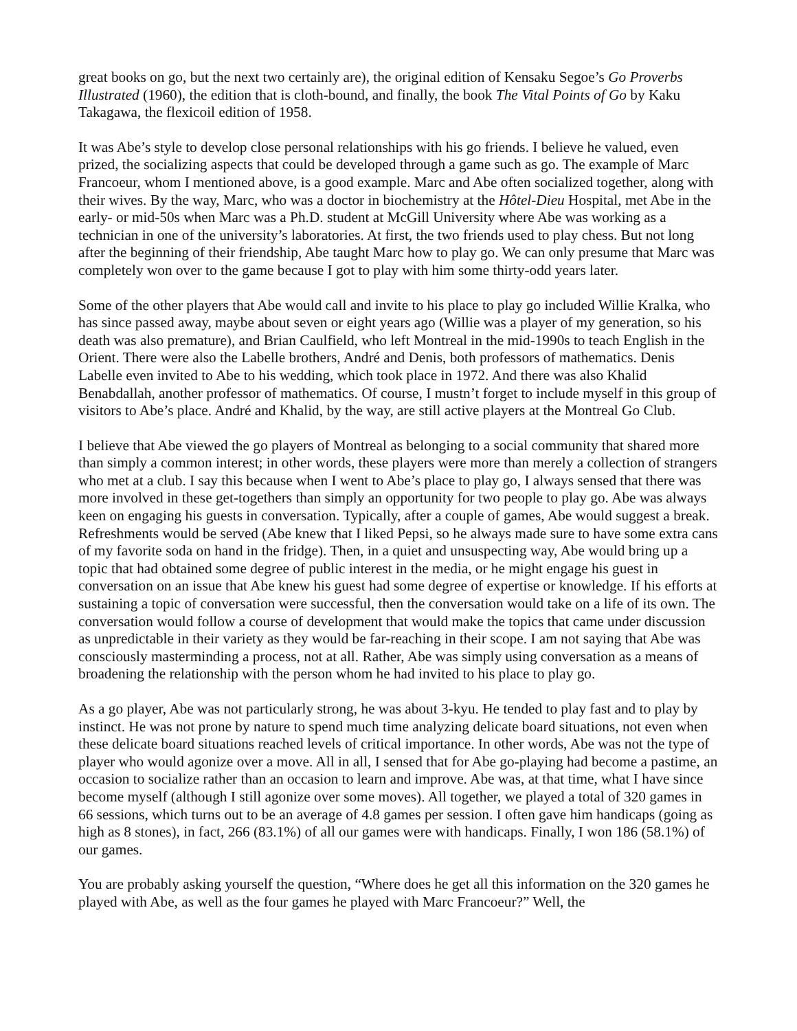great books on go, but the next two certainly are), the original edition of Kensaku Segoe’s Go Proverbs Illustrated (1960), the edition that is cloth-bound, and finally, the book The Vital Points of Go by Kaku Takagawa, the flexicoil edition of 1958.
It was Abe’s style to develop close personal relationships with his go friends. I believe he valued, even prized, the socializing aspects that could be developed through a game such as go. The example of Marc Francoeur, whom I mentioned above, is a good example. Marc and Abe often socialized together, along with their wives. By the way, Marc, who was a doctor in biochemistry at the Hôtel-Dieu Hospital, met Abe in the early- or mid-50s when Marc was a Ph.D. student at McGill University where Abe was working as a technician in one of the university’s laboratories. At first, the two friends used to play chess. But not long after the beginning of their friendship, Abe taught Marc how to play go. We can only presume that Marc was completely won over to the game because I got to play with him some thirty-odd years later.
Some of the other players that Abe would call and invite to his place to play go included Willie Kralka, who has since passed away, maybe about seven or eight years ago (Willie was a player of my generation, so his death was also premature), and Brian Caulfield, who left Montreal in the mid-1990s to teach English in the Orient. There were also the Labelle brothers, André and Denis, both professors of mathematics. Denis Labelle even invited to Abe to his wedding, which took place in 1972. And there was also Khalid Benabdallah, another professor of mathematics. Of course, I mustn’t forget to include myself in this group of visitors to Abe’s place. André and Khalid, by the way, are still active players at the Montreal Go Club.
I believe that Abe viewed the go players of Montreal as belonging to a social community that shared more than simply a common interest; in other words, these players were more than merely a collection of strangers who met at a club. I say this because when I went to Abe’s place to play go, I always sensed that there was more involved in these get-togethers than simply an opportunity for two people to play go. Abe was always keen on engaging his guests in conversation. Typically, after a couple of games, Abe would suggest a break. Refreshments would be served (Abe knew that I liked Pepsi, so he always made sure to have some extra cans of my favorite soda on hand in the fridge). Then, in a quiet and unsuspecting way, Abe would bring up a topic that had obtained some degree of public interest in the media, or he might engage his guest in conversation on an issue that Abe knew his guest had some degree of expertise or knowledge. If his efforts at sustaining a topic of conversation were successful, then the conversation would take on a life of its own. The conversation would follow a course of development that would make the topics that came under discussion as unpredictable in their variety as they would be far-reaching in their scope. I am not saying that Abe was consciously masterminding a process, not at all. Rather, Abe was simply using conversation as a means of broadening the relationship with the person whom he had invited to his place to play go.
As a go player, Abe was not particularly strong, he was about 3-kyu. He tended to play fast and to play by instinct. He was not prone by nature to spend much time analyzing delicate board situations, not even when these delicate board situations reached levels of critical importance. In other words, Abe was not the type of player who would agonize over a move. All in all, I sensed that for Abe go-playing had become a pastime, an occasion to socialize rather than an occasion to learn and improve. Abe was, at that time, what I have since become myself (although I still agonize over some moves). All together, we played a total of 320 games in 66 sessions, which turns out to be an average of 4.8 games per session. I often gave him handicaps (going as high as 8 stones), in fact, 266 (83.1%) of all our games were with handicaps. Finally, I won 186 (58.1%) of our games.
You are probably asking yourself the question, “Where does he get all this information on the 320 games he played with Abe, as well as the four games he played with Marc Francoeur?” Well, the